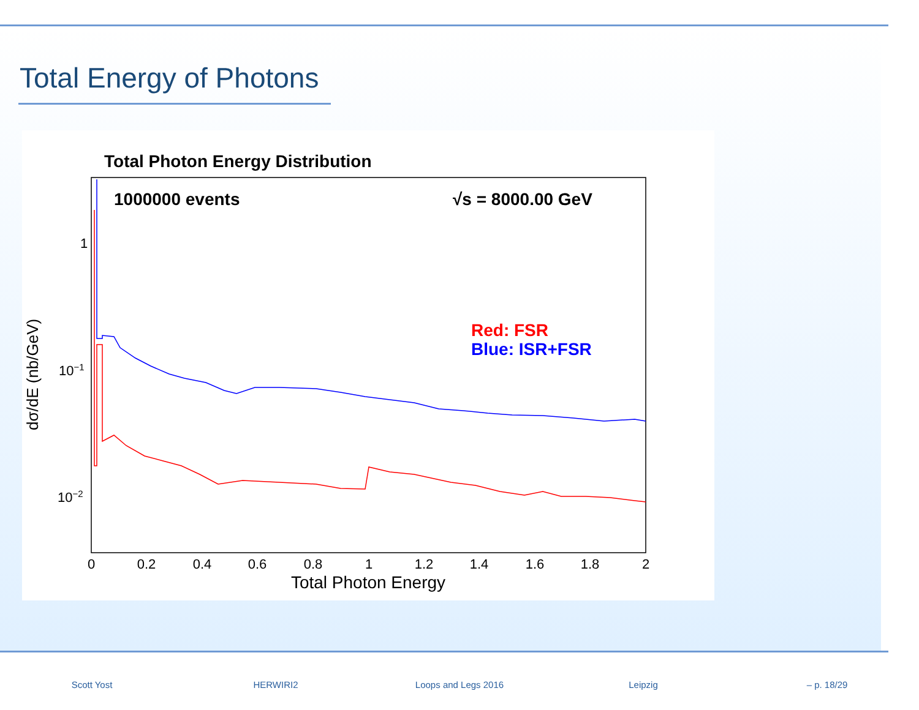Total Energy of Photons
Total Photon Energy Distribution
1000000 events
√s = 8000.00 GeV
Red: FSR
Blue: ISR+FSR
1
10−1
10−2
dσ/dE (nb/GeV)
0
0.2
0.4
0.6
0.8
1
1.2
1.4
1.6
1.8
2
Total Photon Energy
Scott Yost HERWIRI2 Loops and Legs 2016 Leipzig – p. 18/29